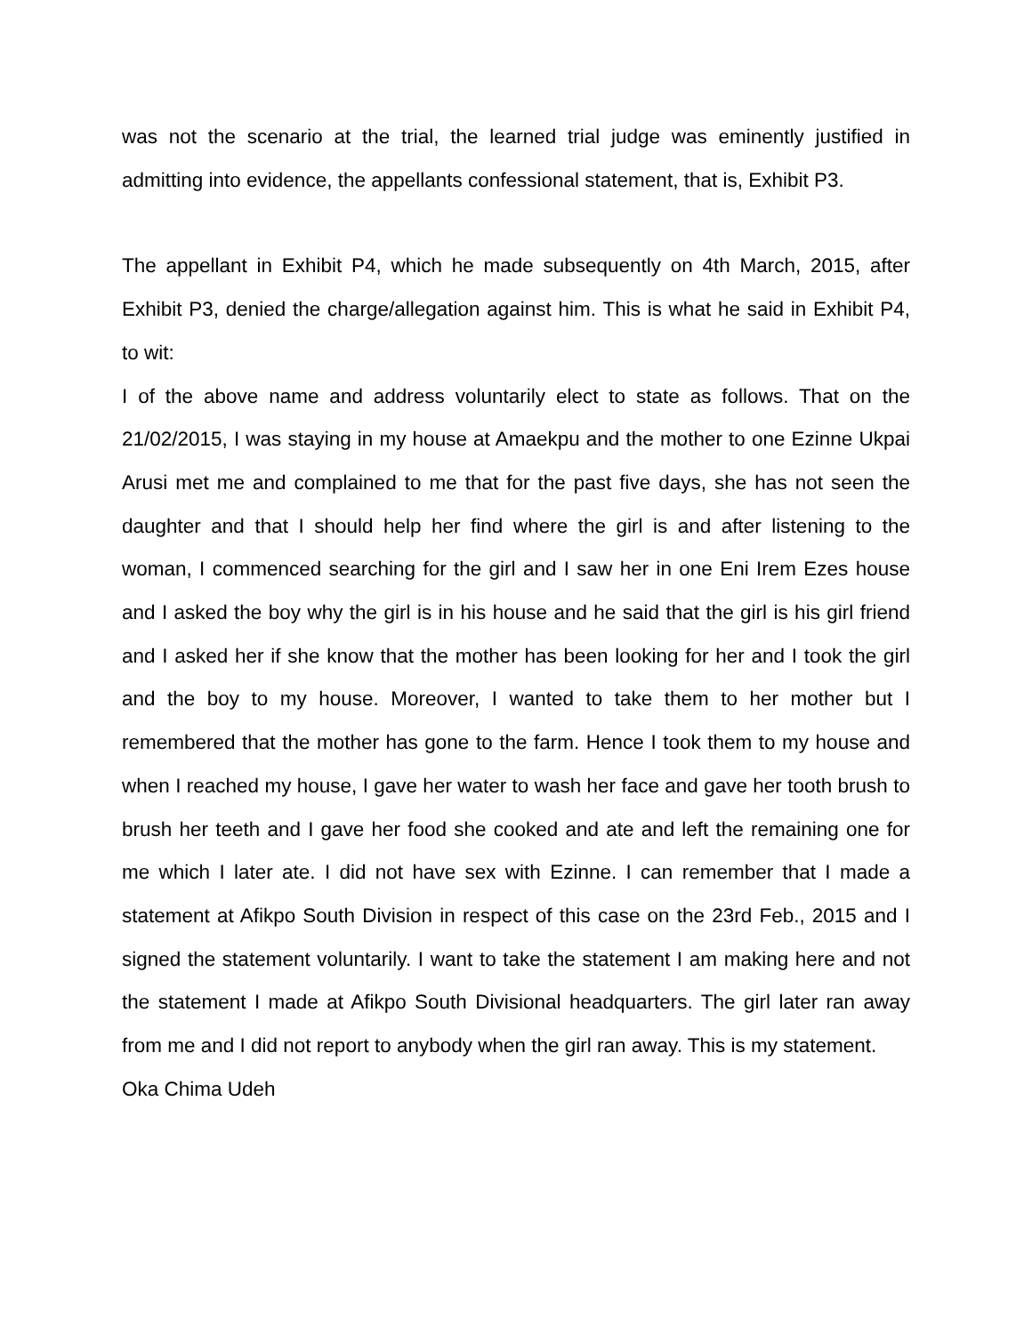was not the scenario at the trial, the learned trial judge was eminently justified in admitting into evidence, the appellants confessional statement, that is, Exhibit P3.
The appellant in Exhibit P4, which he made subsequently on 4th March, 2015, after Exhibit P3, denied the charge/allegation against him. This is what he said in Exhibit P4, to wit:
I of the above name and address voluntarily elect to state as follows. That on the 21/02/2015, I was staying in my house at Amaekpu and the mother to one Ezinne Ukpai Arusi met me and complained to me that for the past five days, she has not seen the daughter and that I should help her find where the girl is and after listening to the woman, I commenced searching for the girl and I saw her in one Eni Irem Ezes house and I asked the boy why the girl is in his house and he said that the girl is his girl friend and I asked her if she know that the mother has been looking for her and I took the girl and the boy to my house. Moreover, I wanted to take them to her mother but I remembered that the mother has gone to the farm. Hence I took them to my house and when I reached my house, I gave her water to wash her face and gave her tooth brush to brush her teeth and I gave her food she cooked and ate and left the remaining one for me which I later ate. I did not have sex with Ezinne. I can remember that I made a statement at Afikpo South Division in respect of this case on the 23rd Feb., 2015 and I signed the statement voluntarily. I want to take the statement I am making here and not the statement I made at Afikpo South Divisional headquarters. The girl later ran away from me and I did not report to anybody when the girl ran away. This is my statement.
Oka Chima Udeh